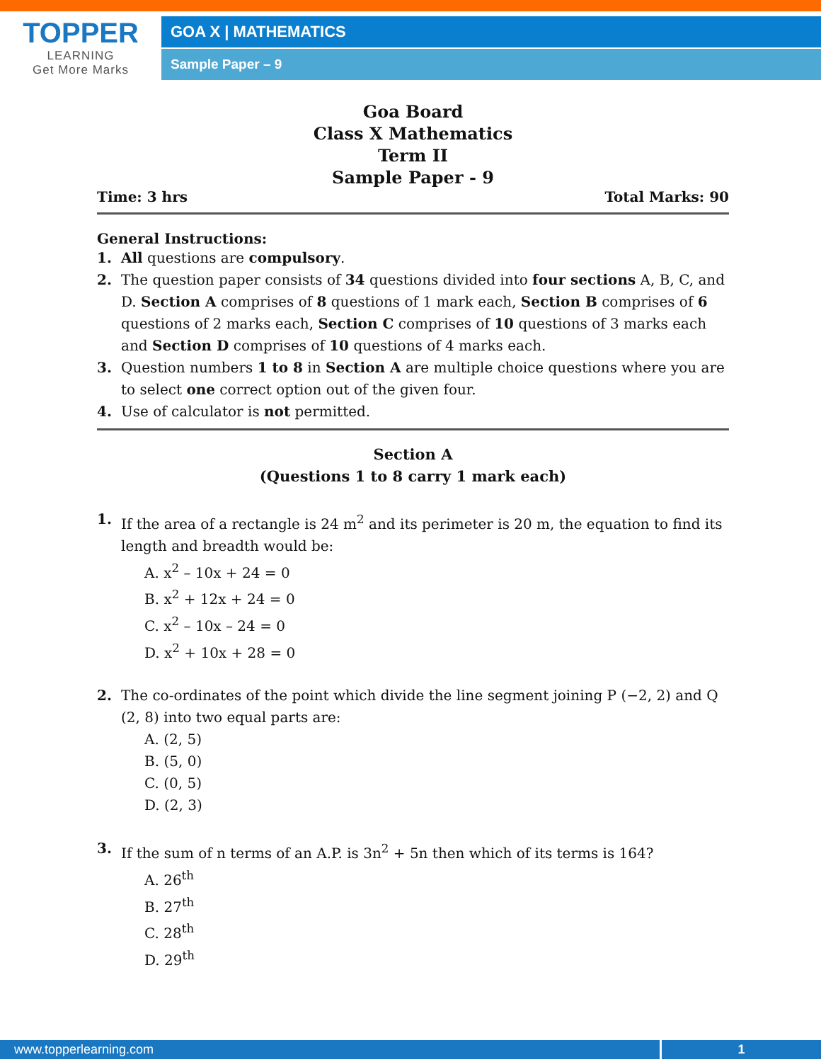TOPPER
LEARNING
Get More Marks
GOA X | MATHEMATICS
Sample Paper – 9
Goa Board
Class X Mathematics
Term II
Sample Paper - 9
Time: 3 hrs Total Marks: 90
General Instructions:
1. All questions are compulsory.
2. The question paper consists of 34 questions divided into four sections A, B, C, and D. Section A comprises of 8 questions of 1 mark each, Section B comprises of 6 questions of 2 marks each, Section C comprises of 10 questions of 3 marks each and Section D comprises of 10 questions of 4 marks each.
3. Question numbers 1 to 8 in Section A are multiple choice questions where you are to select one correct option out of the given four.
4. Use of calculator is not permitted.
Section A
(Questions 1 to 8 carry 1 mark each)
1. If the area of a rectangle is 24 m<sup>2</sup> and its perimeter is 20 m, the equation to find its length and breadth would be:
A. x<sup>2</sup> – 10x + 24 = 0
B. x<sup>2</sup> + 12x + 24 = 0
C. x<sup>2</sup> – 10x – 24 = 0
D. x<sup>2</sup> + 10x + 28 = 0
2. The co-ordinates of the point which divide the line segment joining P (−2, 2) and Q (2, 8) into two equal parts are:
A. (2, 5)
B. (5, 0)
C. (0, 5)
D. (2, 3)
3. If the sum of n terms of an A.P. is 3n<sup>2</sup> + 5n then which of its terms is 164?
A. 26<sup>th</sup>
B. 27<sup>th</sup>
C. 28<sup>th</sup>
D. 29<sup>th</sup>
www.topperlearning.com 1